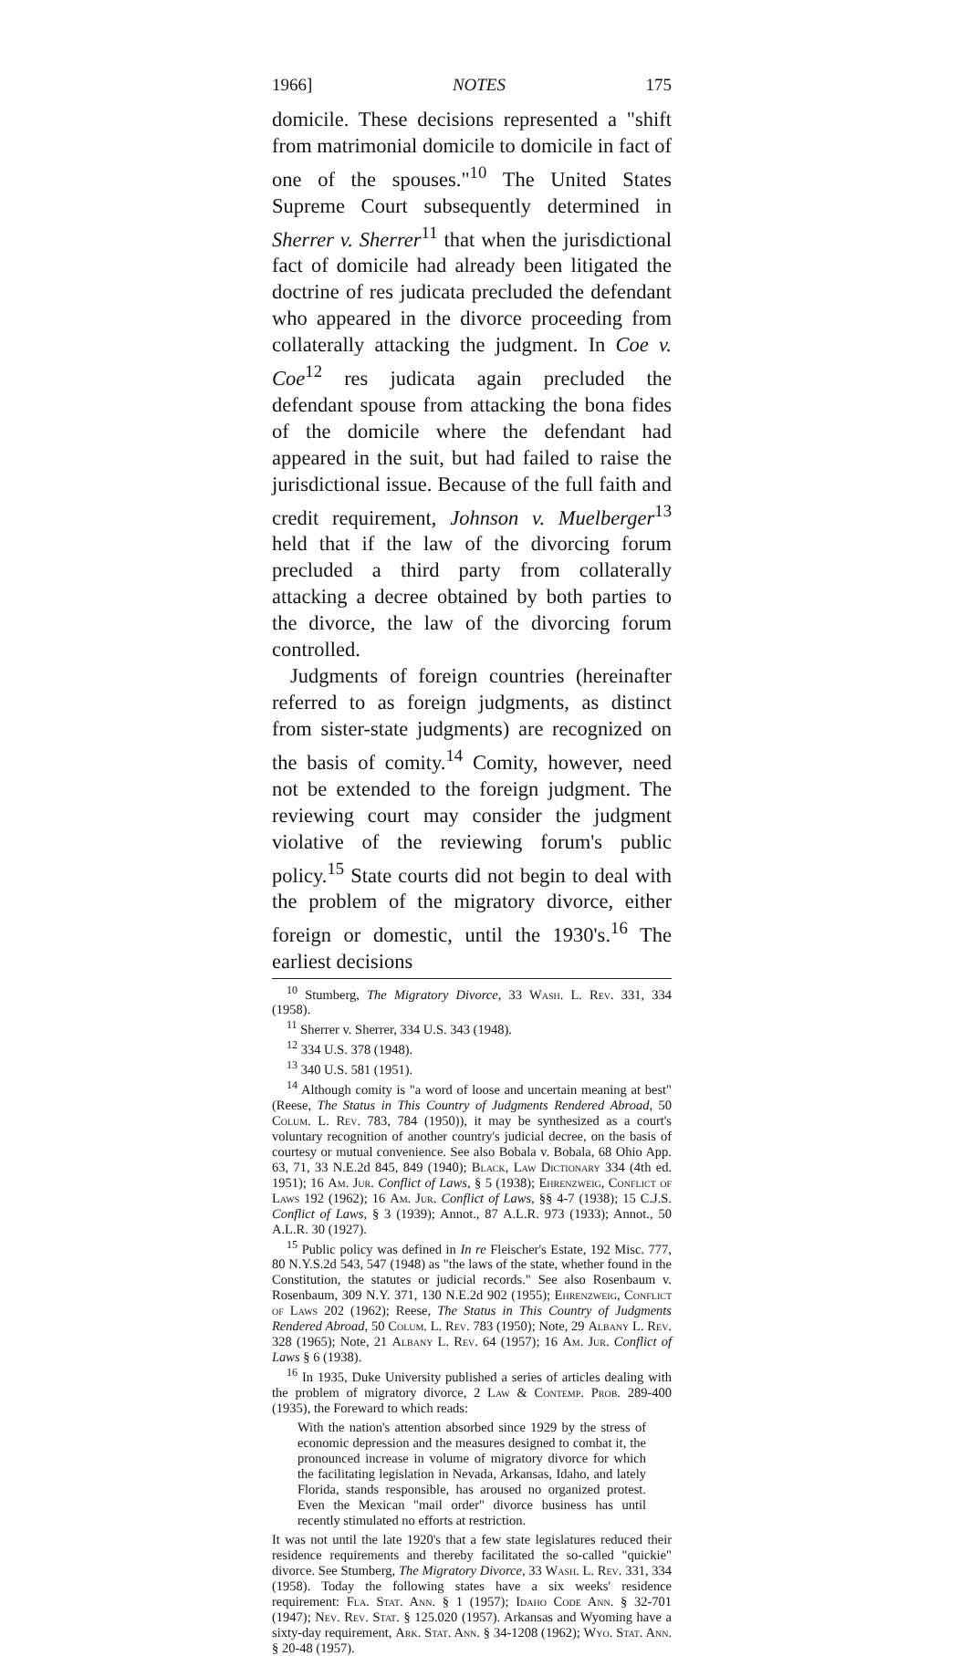1966] NOTES 175
domicile. These decisions represented a "shift from matrimonial domicile to domicile in fact of one of the spouses."<sup>10</sup> The United States Supreme Court subsequently determined in Sherrer v. Sherrer<sup>11</sup> that when the jurisdictional fact of domicile had already been litigated the doctrine of res judicata precluded the defendant who appeared in the divorce proceeding from collaterally attacking the judgment. In Coe v. Coe<sup>12</sup> res judicata again precluded the defendant spouse from attacking the bona fides of the domicile where the defendant had appeared in the suit, but had failed to raise the jurisdictional issue. Because of the full faith and credit requirement, Johnson v. Muelberger<sup>13</sup> held that if the law of the divorcing forum precluded a third party from collaterally attacking a decree obtained by both parties to the divorce, the law of the divorcing forum controlled.
Judgments of foreign countries (hereinafter referred to as foreign judgments, as distinct from sister-state judgments) are recognized on the basis of comity.<sup>14</sup> Comity, however, need not be extended to the foreign judgment. The reviewing court may consider the judgment violative of the reviewing forum's public policy.<sup>15</sup> State courts did not begin to deal with the problem of the migratory divorce, either foreign or domestic, until the 1930's.<sup>16</sup> The earliest decisions
<sup>10</sup> Stumberg, The Migratory Divorce, 33 Wash. L. Rev. 331, 334 (1958).
<sup>11</sup> Sherrer v. Sherrer, 334 U.S. 343 (1948).
<sup>12</sup> 334 U.S. 378 (1948).
<sup>13</sup> 340 U.S. 581 (1951).
<sup>14</sup> Although comity is "a word of loose and uncertain meaning at best" (Reese, The Status in This Country of Judgments Rendered Abroad, 50 Colum. L. Rev. 783, 784 (1950)), it may be synthesized as a court's voluntary recognition of another country's judicial decree, on the basis of courtesy or mutual convenience. See also Bobala v. Bobala, 68 Ohio App. 63, 71, 33 N.E.2d 845, 849 (1940); Black, Law Dictionary 334 (4th ed. 1951); 16 Am. Jur. Conflict of Laws, § 5 (1938); Ehrenzweig, Conflict of Laws 192 (1962); 16 Am. Jur. Conflict of Laws, §§ 4-7 (1938); 15 C.J.S. Conflict of Laws, § 3 (1939); Annot., 87 A.L.R. 973 (1933); Annot., 50 A.L.R. 30 (1927).
<sup>15</sup> Public policy was defined in In re Fleischer's Estate, 192 Misc. 777, 80 N.Y.S.2d 543, 547 (1948) as "the laws of the state, whether found in the Constitution, the statutes or judicial records." See also Rosenbaum v. Rosenbaum, 309 N.Y. 371, 130 N.E.2d 902 (1955); Ehrenzweig, Conflict of Laws 202 (1962); Reese, The Status in This Country of Judgments Rendered Abroad, 50 Colum. L. Rev. 783 (1950); Note, 29 Albany L. Rev. 328 (1965); Note, 21 Albany L. Rev. 64 (1957); 16 Am. Jur. Conflict of Laws § 6 (1938).
<sup>16</sup> In 1935, Duke University published a series of articles dealing with the problem of migratory divorce, 2 Law & Contemp. Prob. 289-400 (1935), the Foreward to which reads:
With the nation's attention absorbed since 1929 by the stress of economic depression and the measures designed to combat it, the pronounced increase in volume of migratory divorce for which the facilitating legislation in Nevada, Arkansas, Idaho, and lately Florida, stands responsible, has aroused no organized protest. Even the Mexican "mail order" divorce business has until recently stimulated no efforts at restriction.
It was not until the late 1920's that a few state legislatures reduced their residence requirements and thereby facilitated the so-called "quickie" divorce. See Stumberg, The Migratory Divorce, 33 Wash. L. Rev. 331, 334 (1958). Today the following states have a six weeks' residence requirement: Fla. Stat. Ann. § 1 (1957); Idaho Code Ann. § 32-701 (1947); Nev. Rev. Stat. § 125.020 (1957). Arkansas and Wyoming have a sixty-day requirement, Ark. Stat. Ann. § 34-1208 (1962); Wyo. Stat. Ann. § 20-48 (1957).